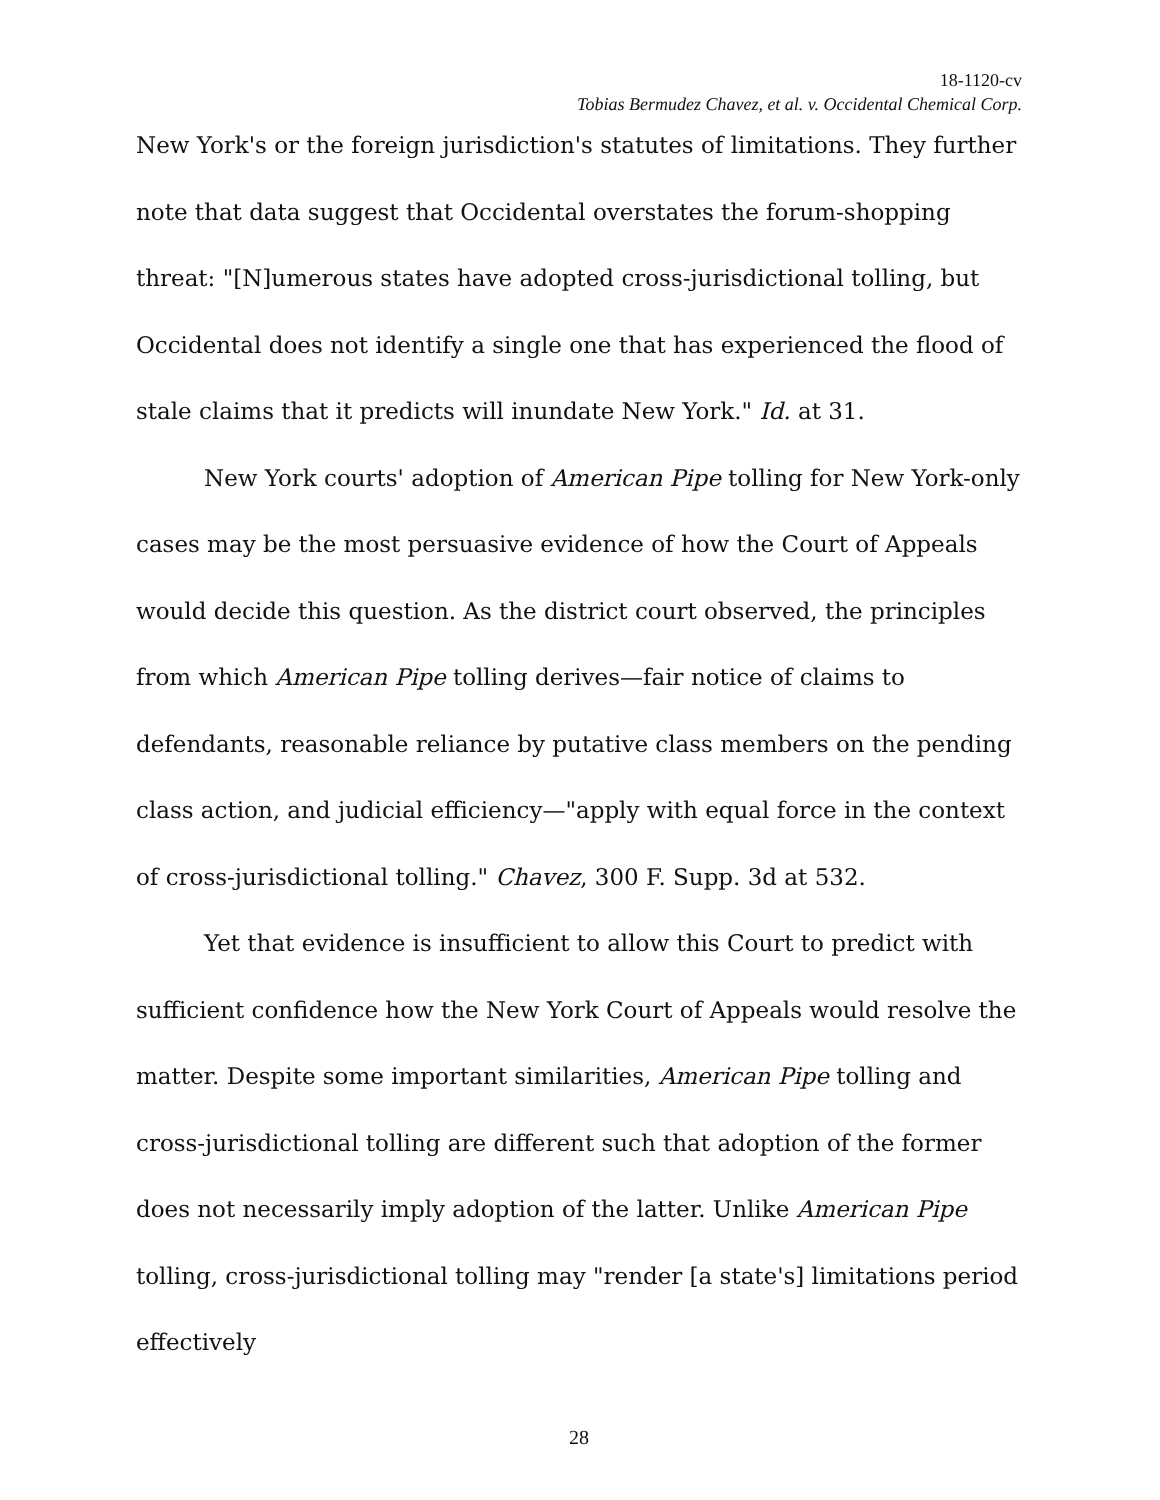18-1120-cv
Tobias Bermudez Chavez, et al. v. Occidental Chemical Corp.
New York's or the foreign jurisdiction's statutes of limitations. They further note that data suggest that Occidental overstates the forum-shopping threat: "[N]umerous states have adopted cross-jurisdictional tolling, but Occidental does not identify a single one that has experienced the flood of stale claims that it predicts will inundate New York." Id. at 31.
New York courts' adoption of American Pipe tolling for New York-only cases may be the most persuasive evidence of how the Court of Appeals would decide this question. As the district court observed, the principles from which American Pipe tolling derives—fair notice of claims to defendants, reasonable reliance by putative class members on the pending class action, and judicial efficiency—"apply with equal force in the context of cross-jurisdictional tolling." Chavez, 300 F. Supp. 3d at 532.
Yet that evidence is insufficient to allow this Court to predict with sufficient confidence how the New York Court of Appeals would resolve the matter. Despite some important similarities, American Pipe tolling and cross-jurisdictional tolling are different such that adoption of the former does not necessarily imply adoption of the latter. Unlike American Pipe tolling, cross-jurisdictional tolling may "render [a state's] limitations period effectively
28